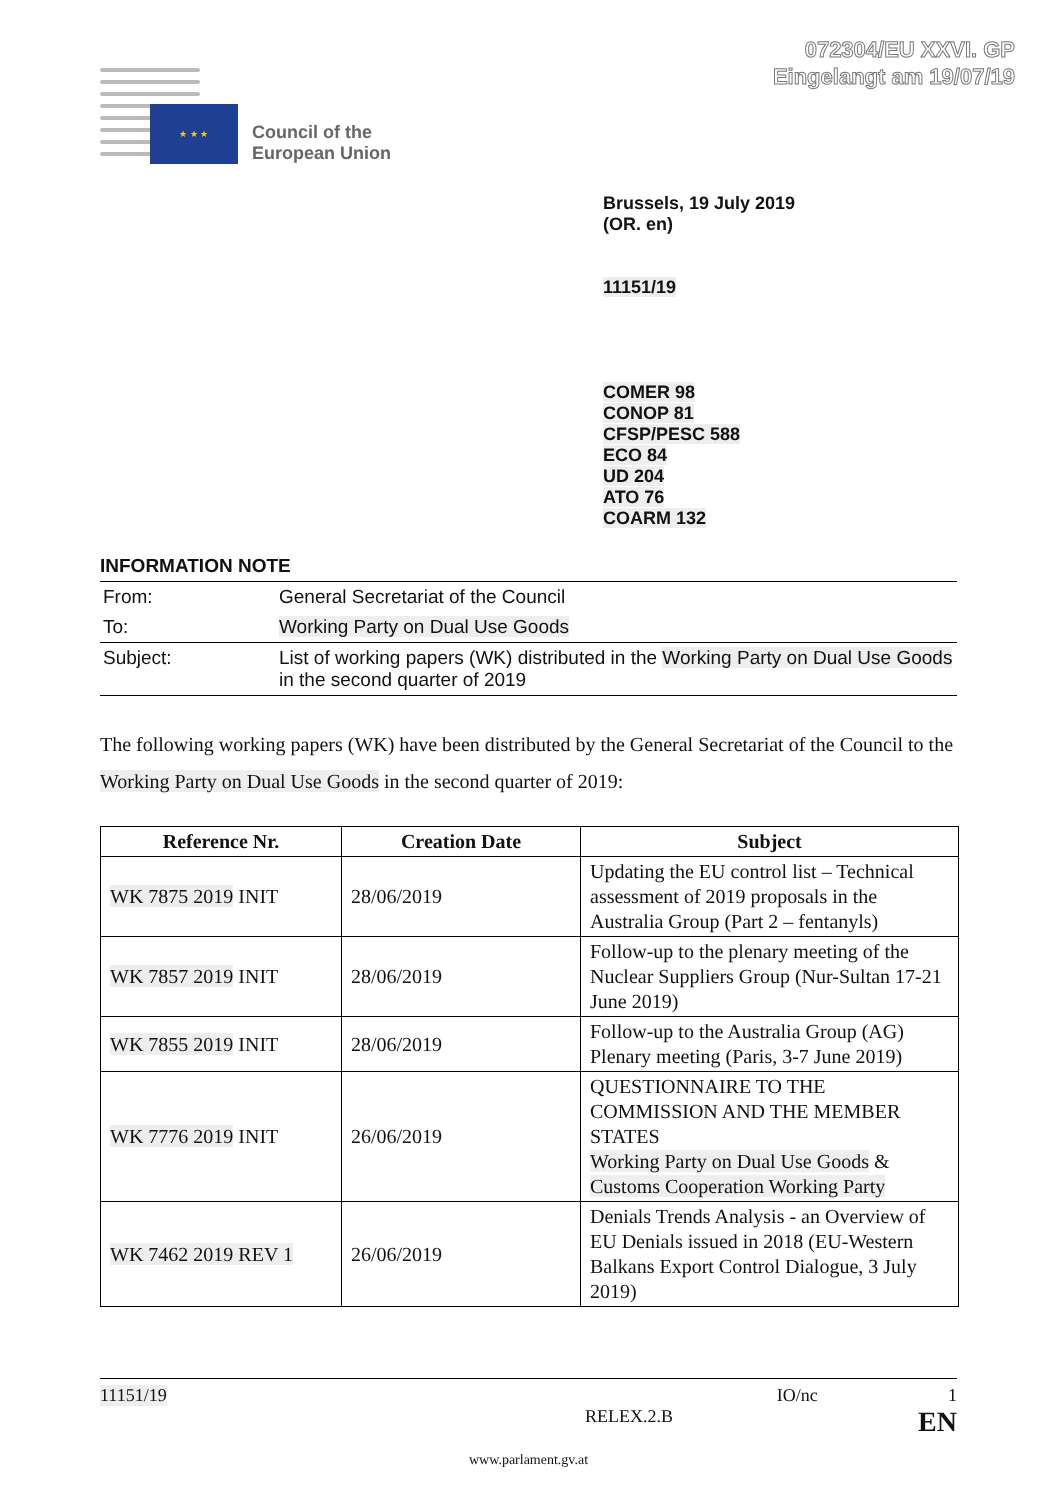072304/EU XXVI. GP
Eingelangt am 19/07/19
★ ★ ★
Council of the
European Union
Brussels, 19 July 2019
(OR. en)
11151/19
COMER 98
CONOP 81
CFSP/PESC 588
ECO 84
UD 204
ATO 76
COARM 132
INFORMATION NOTE
| From: | General Secretariat of the Council |
| To: | Working Party on Dual Use Goods |
| Subject: | List of working papers (WK) distributed in the Working Party on Dual Use Goods in the second quarter of 2019 |
The following working papers (WK) have been distributed by the General Secretariat of the Council to the Working Party on Dual Use Goods in the second quarter of 2019:
| Reference Nr. | Creation Date | Subject |
| --- | --- | --- |
| WK 7875 2019 INIT | 28/06/2019 | Updating the EU control list – Technical assessment of 2019 proposals in the Australia Group (Part 2 – fentanyls) |
| WK 7857 2019 INIT | 28/06/2019 | Follow-up to the plenary meeting of the Nuclear Suppliers Group (Nur-Sultan 17-21 June 2019) |
| WK 7855 2019 INIT | 28/06/2019 | Follow-up to the Australia Group (AG) Plenary meeting (Paris, 3-7 June 2019) |
| WK 7776 2019 INIT | 26/06/2019 | QUESTIONNAIRE TO THE COMMISSION AND THE MEMBER STATES Working Party on Dual Use Goods & Customs Cooperation Working Party |
| WK 7462 2019 REV 1 | 26/06/2019 | Denials Trends Analysis - an Overview of EU Denials issued in 2018 (EU-Western Balkans Export Control Dialogue, 3 July 2019) |
11151/19 IO/nc 1
RELEX.2.B EN
www.parlament.gv.at